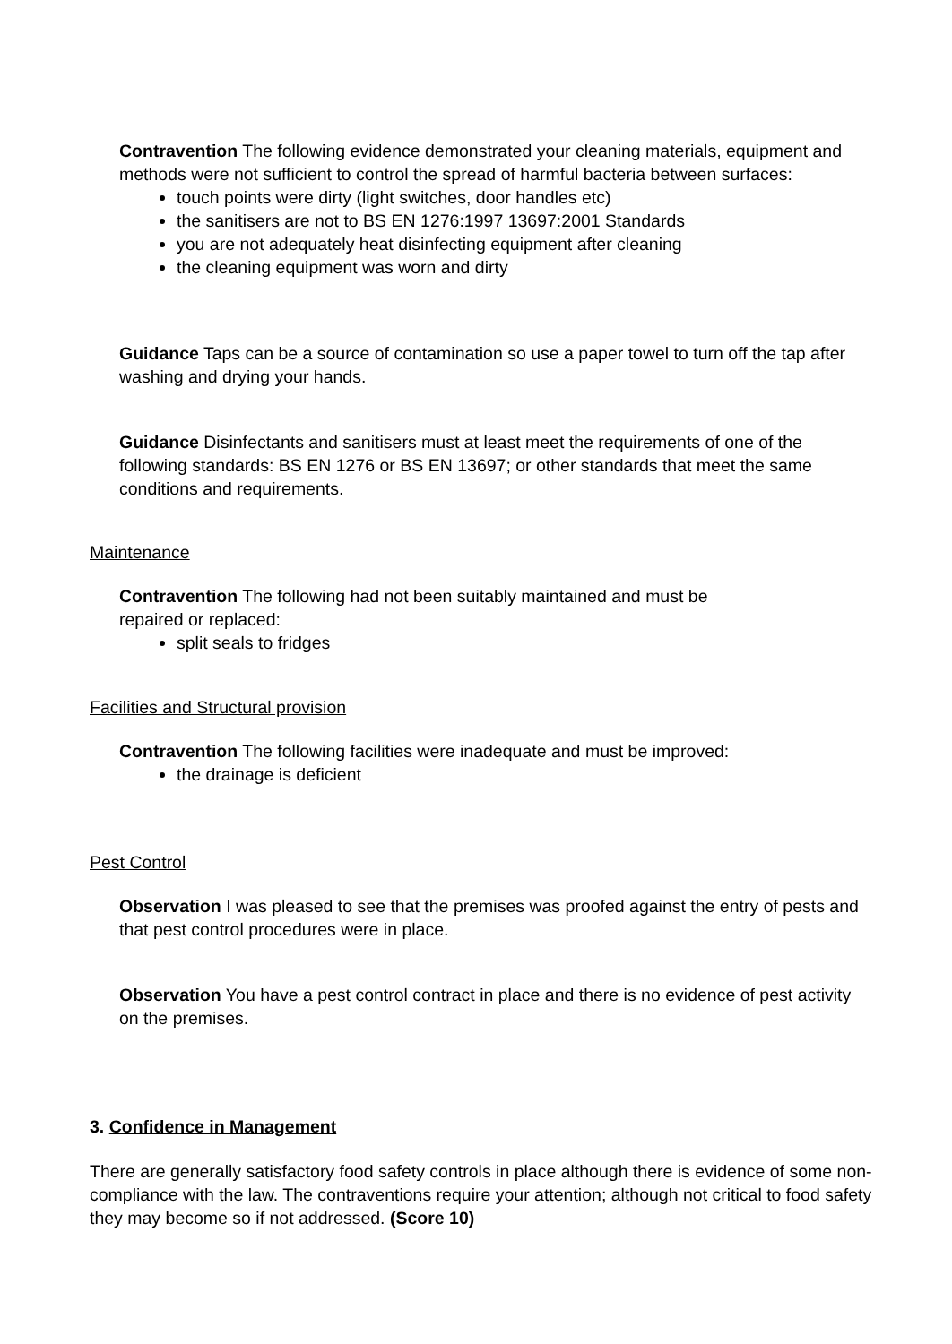Contravention The following evidence demonstrated your cleaning materials, equipment and methods were not sufficient to control the spread of harmful bacteria between surfaces:
touch points were dirty (light switches, door handles etc)
the sanitisers are not to BS EN 1276:1997 13697:2001 Standards
you are not adequately heat disinfecting equipment after cleaning
the cleaning equipment was worn and dirty
Guidance Taps can be a source of contamination so use a paper towel to turn off the tap after washing and drying your hands.
Guidance Disinfectants and sanitisers must at least meet the requirements of one of the following standards: BS EN 1276 or BS EN 13697; or other standards that meet the same conditions and requirements.
Maintenance
Contravention The following had not been suitably maintained and must be
repaired or replaced:
split seals to fridges
Facilities and Structural provision
Contravention The following facilities were inadequate and must be improved:
the drainage is deficient
Pest Control
Observation I was pleased to see that the premises was proofed against the entry of pests and that pest control procedures were in place.
Observation You have a pest control contract in place and there is no evidence of pest activity on the premises.
3. Confidence in Management
There are generally satisfactory food safety controls in place although there is evidence of some non-compliance with the law. The contraventions require your attention; although not critical to food safety they may become so if not addressed. (Score 10)